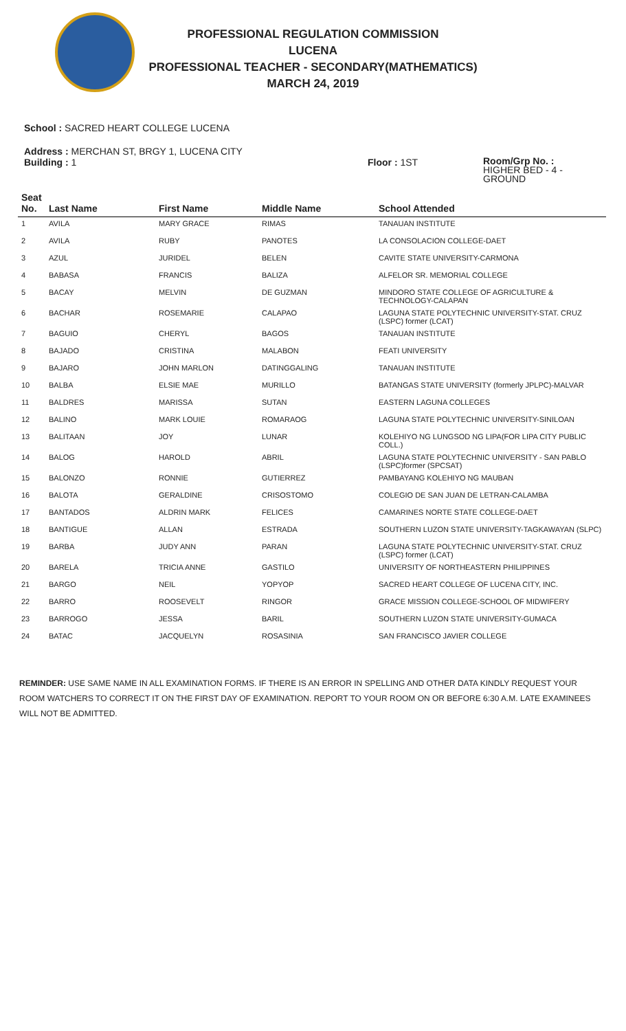PROFESSIONAL REGULATION COMMISSION
LUCENA
PROFESSIONAL TEACHER - SECONDARY(MATHEMATICS)
MARCH 24, 2019
School : SACRED HEART COLLEGE LUCENA
Address : MERCHAN ST, BRGY 1, LUCENA CITY
Building : 1 Floor : 1ST
Room/Grp No. :
HIGHER BED - 4 -
GROUND
| Seat No. | Last Name | First Name | Middle Name | School Attended |
| --- | --- | --- | --- | --- |
| 1 | AVILA | MARY GRACE | RIMAS | TANAUAN INSTITUTE |
| 2 | AVILA | RUBY | PANOTES | LA CONSOLACION COLLEGE-DAET |
| 3 | AZUL | JURIDEL | BELEN | CAVITE STATE UNIVERSITY-CARMONA |
| 4 | BABASA | FRANCIS | BALIZA | ALFELOR SR. MEMORIAL COLLEGE |
| 5 | BACAY | MELVIN | DE GUZMAN | MINDORO STATE COLLEGE OF AGRICULTURE & TECHNOLOGY-CALAPAN |
| 6 | BACHAR | ROSEMARIE | CALAPAO | LAGUNA STATE POLYTECHNIC UNIVERSITY-STAT. CRUZ (LSPC) former (LCAT) |
| 7 | BAGUIO | CHERYL | BAGOS | TANAUAN INSTITUTE |
| 8 | BAJADO | CRISTINA | MALABON | FEATI UNIVERSITY |
| 9 | BAJARO | JOHN MARLON | DATINGGALING | TANAUAN INSTITUTE |
| 10 | BALBA | ELSIE MAE | MURILLO | BATANGAS STATE UNIVERSITY (formerly JPLPC)-MALVAR |
| 11 | BALDRES | MARISSA | SUTAN | EASTERN LAGUNA COLLEGES |
| 12 | BALINO | MARK LOUIE | ROMARAOG | LAGUNA STATE POLYTECHNIC UNIVERSITY-SINILOAN |
| 13 | BALITAAN | JOY | LUNAR | KOLEHIYO NG LUNGSOD NG LIPA(FOR LIPA CITY PUBLIC COLL.) |
| 14 | BALOG | HAROLD | ABRIL | LAGUNA STATE POLYTECHNIC UNIVERSITY - SAN PABLO (LSPC)former (SPCSAT) |
| 15 | BALONZO | RONNIE | GUTIERREZ | PAMBAYANG KOLEHIYO NG MAUBAN |
| 16 | BALOTA | GERALDINE | CRISOSTOMO | COLEGIO DE SAN JUAN DE LETRAN-CALAMBA |
| 17 | BANTADOS | ALDRIN MARK | FELICES | CAMARINES NORTE STATE COLLEGE-DAET |
| 18 | BANTIGUE | ALLAN | ESTRADA | SOUTHERN LUZON STATE UNIVERSITY-TAGKAWAYAN (SLPC) |
| 19 | BARBA | JUDY ANN | PARAN | LAGUNA STATE POLYTECHNIC UNIVERSITY-STAT. CRUZ (LSPC) former (LCAT) |
| 20 | BARELA | TRICIA ANNE | GASTILO | UNIVERSITY OF NORTHEASTERN PHILIPPINES |
| 21 | BARGO | NEIL | YOPYOP | SACRED HEART COLLEGE OF LUCENA CITY, INC. |
| 22 | BARRO | ROOSEVELT | RINGOR | GRACE MISSION COLLEGE-SCHOOL OF MIDWIFERY |
| 23 | BARROGO | JESSA | BARIL | SOUTHERN LUZON STATE UNIVERSITY-GUMACA |
| 24 | BATAC | JACQUELYN | ROSASINIA | SAN FRANCISCO JAVIER COLLEGE |
REMINDER: USE SAME NAME IN ALL EXAMINATION FORMS. IF THERE IS AN ERROR IN SPELLING AND OTHER DATA KINDLY REQUEST YOUR ROOM WATCHERS TO CORRECT IT ON THE FIRST DAY OF EXAMINATION. REPORT TO YOUR ROOM ON OR BEFORE 6:30 A.M. LATE EXAMINEES WILL NOT BE ADMITTED.